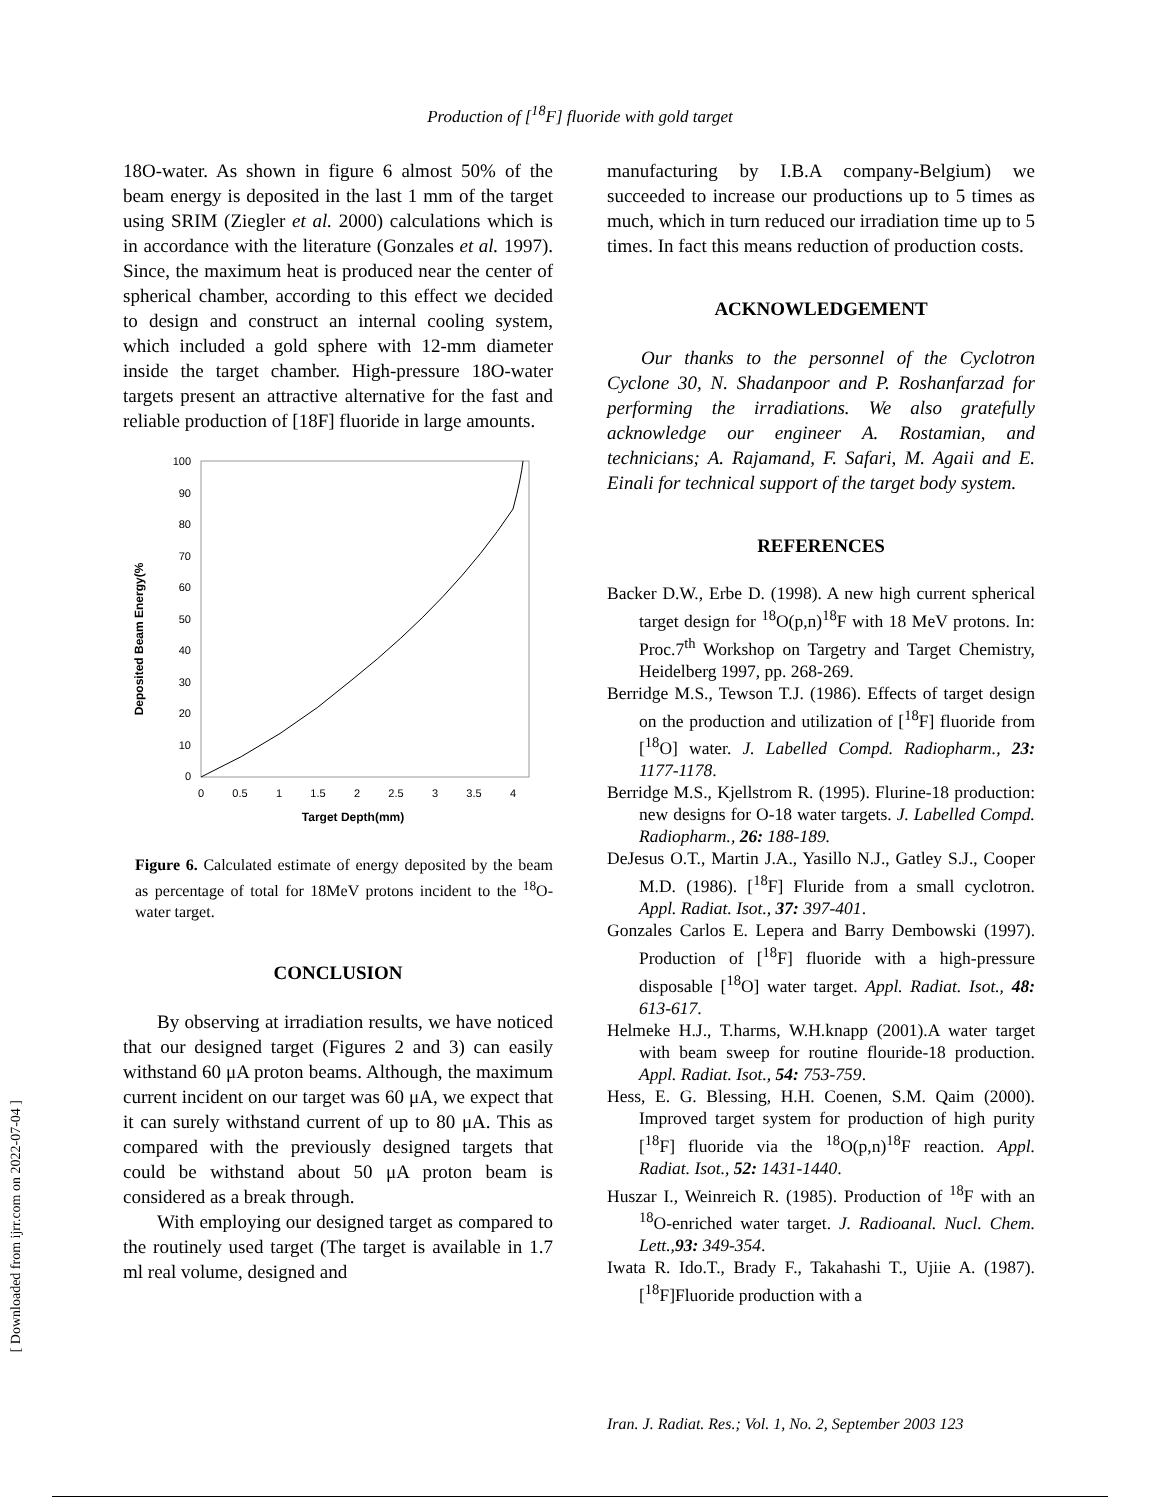Production of [<sup>18</sup>F] fluoride with gold target
18O-water. As shown in figure 6 almost 50% of the beam energy is deposited in the last 1 mm of the target using SRIM (Ziegler et al. 2000) calculations which is in accordance with the literature (Gonzales et al. 1997). Since, the maximum heat is produced near the center of spherical chamber, according to this effect we decided to design and construct an internal cooling system, which included a gold sphere with 12-mm diameter inside the target chamber. High-pressure 18O-water targets present an attractive alternative for the fast and reliable production of [18F] fluoride in large amounts.
Deposited Beam Energy(%
100
90
80
70
60
50
40
30
20
10
0
0
0.5
1
1.5
2
2.5
3
3.5
4
Target Depth(mm)
Figure 6. Calculated estimate of energy deposited by the beam as percentage of total for 18MeV protons incident to the <sup>18</sup>O-water target.
CONCLUSION
By observing at irradiation results, we have noticed that our designed target (Figures 2 and 3) can easily withstand 60 μA proton beams. Although, the maximum current incident on our target was 60 μA, we expect that it can surely withstand current of up to 80 μA. This as compared with the previously designed targets that could be withstand about 50 μA proton beam is considered as a break through.
With employing our designed target as compared to the routinely used target (The target is available in 1.7 ml real volume, designed and
manufacturing by I.B.A company-Belgium) we succeeded to increase our productions up to 5 times as much, which in turn reduced our irradiation time up to 5 times. In fact this means reduction of production costs.
ACKNOWLEDGEMENT
Our thanks to the personnel of the Cyclotron Cyclone 30, N. Shadanpoor and P. Roshanfarzad for performing the irradiations. We also gratefully acknowledge our engineer A. Rostamian, and technicians; A. Rajamand, F. Safari, M. Agaii and E. Einali for technical support of the target body system.
REFERENCES
Backer D.W., Erbe D. (1998). A new high current spherical target design for <sup>18</sup>O(p,n)<sup>18</sup>F with 18 MeV protons. In: Proc.7<sup>th</sup> Workshop on Targetry and Target Chemistry, Heidelberg 1997, pp. 268-269.
Berridge M.S., Tewson T.J. (1986). Effects of target design on the production and utilization of [<sup>18</sup>F] fluoride from [<sup>18</sup>O] water. J. Labelled Compd. Radiopharm., 23: 1177-1178.
Berridge M.S., Kjellstrom R. (1995). Flurine-18 production: new designs for O-18 water targets. J. Labelled Compd. Radiopharm., 26: 188-189.
DeJesus O.T., Martin J.A., Yasillo N.J., Gatley S.J., Cooper M.D. (1986). [<sup>18</sup>F] Fluride from a small cyclotron. Appl. Radiat. Isot., 37: 397-401.
Gonzales Carlos E. Lepera and Barry Dembowski (1997). Production of [<sup>18</sup>F] fluoride with a high-pressure disposable [<sup>18</sup>O] water target. Appl. Radiat. Isot., 48: 613-617.
Helmeke H.J., T.harms, W.H.knapp (2001).A water target with beam sweep for routine flouride-18 production. Appl. Radiat. Isot., 54: 753-759.
Hess, E. G. Blessing, H.H. Coenen, S.M. Qaim (2000). Improved target system for production of high purity [<sup>18</sup>F] fluoride via the <sup>18</sup>O(p,n)<sup>18</sup>F reaction. Appl. Radiat. Isot., 52: 1431-1440.
Huszar I., Weinreich R. (1985). Production of <sup>18</sup>F with an <sup>18</sup>O-enriched water target. J. Radioanal. Nucl. Chem. Lett.,93: 349-354.
Iwata R. Ido.T., Brady F., Takahashi T., Ujiie A. (1987). [<sup>18</sup>F]Fluoride production with a
[ Downloaded from ijrr.com on 2022-07-04 ]
Iran. J. Radiat. Res.; Vol. 1, No. 2, September 2003 123